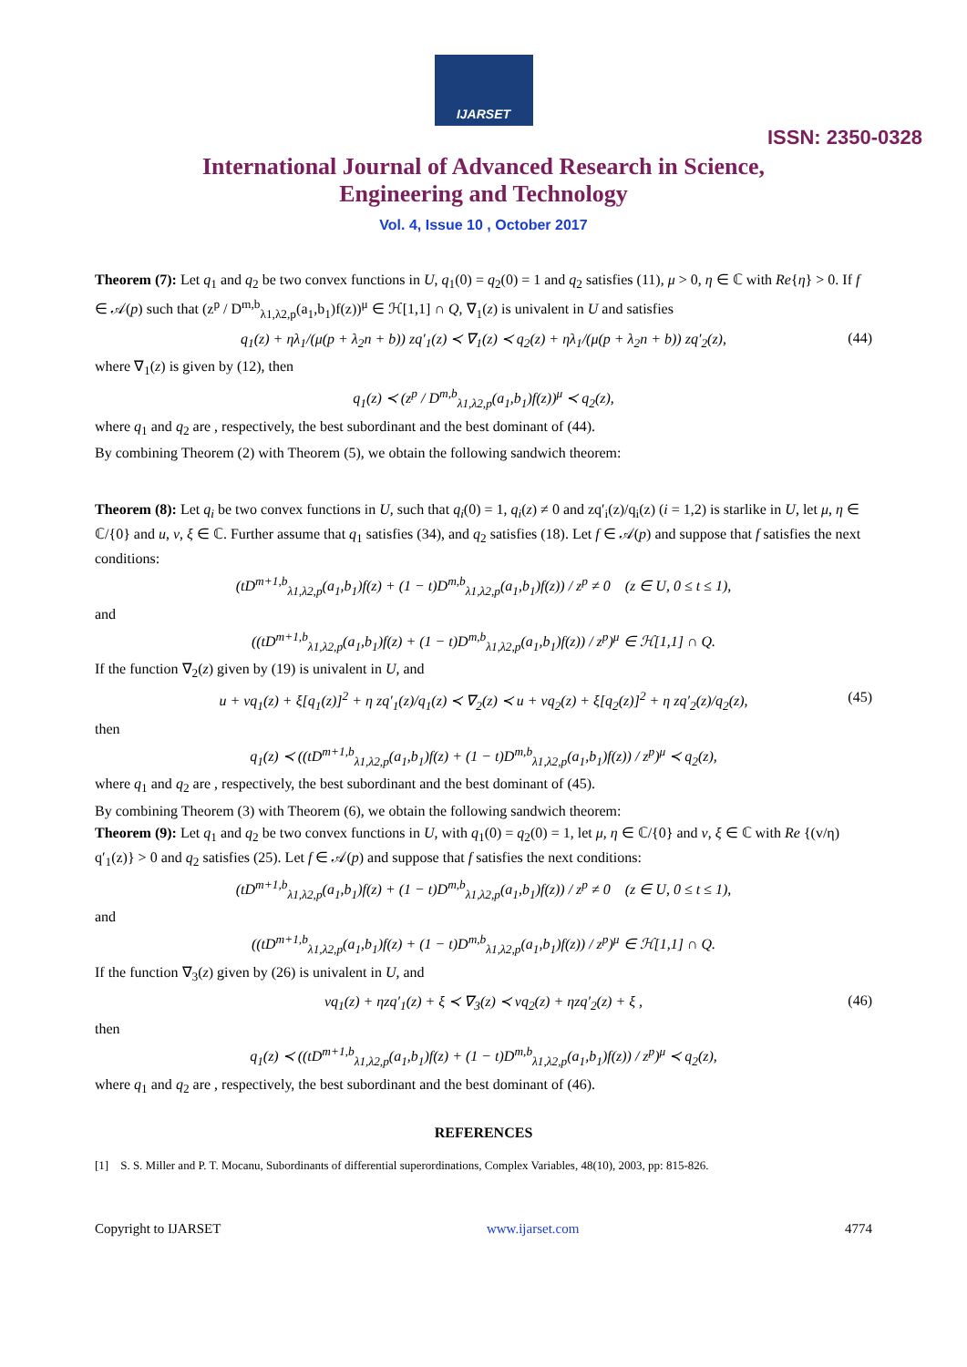IJARSET
ISSN: 2350-0328
International Journal of Advanced Research in Science,
Engineering and Technology
Vol. 4, Issue 10 , October 2017
Theorem (7): Let q<sub>1</sub> and q<sub>2</sub> be two convex functions in U, q<sub>1</sub>(0) = q<sub>2</sub>(0) = 1 and q<sub>2</sub> satisfies (11), μ > 0, η ∈ ℂ with Re{η} > 0. If f ∈ 𝒜(p) such that (z<sup>p</sup> / D<sup>m,b</sup><sub>λ1,λ2,p</sub>(a<sub>1</sub>,b<sub>1</sub>)f(z))<sup>μ</sup> ∈ ℋ[1,1] ∩ Q, ∇<sub>1</sub>(z) is univalent in U and satisfies
q<sub>1</sub>(z) + ηλ<sub>1</sub>/(μ(p + λ<sub>2</sub>n + b)) zq′<sub>1</sub>(z) ≺ ∇<sub>1</sub>(z) ≺ q<sub>2</sub>(z) + ηλ<sub>1</sub>/(μ(p + λ<sub>2</sub>n + b)) zq′<sub>2</sub>(z), (44)
where ∇<sub>1</sub>(z) is given by (12), then
q<sub>1</sub>(z) ≺ (z<sup>p</sup> / D<sup>m,b</sup><sub>λ1,λ2,p</sub>(a<sub>1</sub>,b<sub>1</sub>)f(z))<sup>μ</sup> ≺ q<sub>2</sub>(z),
where q<sub>1</sub> and q<sub>2</sub> are , respectively, the best subordinant and the best dominant of (44).
By combining Theorem (2) with Theorem (5), we obtain the following sandwich theorem:
Theorem (8): Let q<sub>i</sub> be two convex functions in U, such that q<sub>i</sub>(0) = 1, q<sub>i</sub>(z) ≠ 0 and zq′<sub>i</sub>(z)/q<sub>i</sub>(z) (i = 1,2) is starlike in U, let μ, η ∈ ℂ/{0} and u, v, ξ ∈ ℂ. Further assume that q<sub>1</sub> satisfies (34), and q<sub>2</sub> satisfies (18). Let f ∈ 𝒜(p) and suppose that f satisfies the next conditions:
(tD<sup>m+1,b</sup><sub>λ1,λ2,p</sub>(a<sub>1</sub>,b<sub>1</sub>)f(z) + (1 − t)D<sup>m,b</sup><sub>λ1,λ2,p</sub>(a<sub>1</sub>,b<sub>1</sub>)f(z)) / z<sup>p</sup> ≠ 0 (z ∈ U, 0 ≤ t ≤ 1),
and
((tD<sup>m+1,b</sup><sub>λ1,λ2,p</sub>(a<sub>1</sub>,b<sub>1</sub>)f(z) + (1 − t)D<sup>m,b</sup><sub>λ1,λ2,p</sub>(a<sub>1</sub>,b<sub>1</sub>)f(z)) / z<sup>p</sup>)<sup>μ</sup> ∈ ℋ[1,1] ∩ Q.
If the function ∇<sub>2</sub>(z) given by (19) is univalent in U, and
u + vq<sub>1</sub>(z) + ξ[q<sub>1</sub>(z)]<sup>2</sup> + η zq′<sub>1</sub>(z)/q<sub>1</sub>(z) ≺ ∇<sub>2</sub>(z) ≺ u + vq<sub>2</sub>(z) + ξ[q<sub>2</sub>(z)]<sup>2</sup> + η zq′<sub>2</sub>(z)/q<sub>2</sub>(z), (45)
then
q<sub>1</sub>(z) ≺ ((tD<sup>m+1,b</sup><sub>λ1,λ2,p</sub>(a<sub>1</sub>,b<sub>1</sub>)f(z) + (1 − t)D<sup>m,b</sup><sub>λ1,λ2,p</sub>(a<sub>1</sub>,b<sub>1</sub>)f(z)) / z<sup>p</sup>)<sup>μ</sup> ≺ q<sub>2</sub>(z),
where q<sub>1</sub> and q<sub>2</sub> are , respectively, the best subordinant and the best dominant of (45).
By combining Theorem (3) with Theorem (6), we obtain the following sandwich theorem:
Theorem (9): Let q<sub>1</sub> and q<sub>2</sub> be two convex functions in U, with q<sub>1</sub>(0) = q<sub>2</sub>(0) = 1, let μ, η ∈ ℂ/{0} and v, ξ ∈ ℂ with Re {(v/η) q′<sub>1</sub>(z)} > 0 and q<sub>2</sub> satisfies (25). Let f ∈ 𝒜(p) and suppose that f satisfies the next conditions:
(tD<sup>m+1,b</sup><sub>λ1,λ2,p</sub>(a<sub>1</sub>,b<sub>1</sub>)f(z) + (1 − t)D<sup>m,b</sup><sub>λ1,λ2,p</sub>(a<sub>1</sub>,b<sub>1</sub>)f(z)) / z<sup>p</sup> ≠ 0 (z ∈ U, 0 ≤ t ≤ 1),
and
((tD<sup>m+1,b</sup><sub>λ1,λ2,p</sub>(a<sub>1</sub>,b<sub>1</sub>)f(z) + (1 − t)D<sup>m,b</sup><sub>λ1,λ2,p</sub>(a<sub>1</sub>,b<sub>1</sub>)f(z)) / z<sup>p</sup>)<sup>μ</sup> ∈ ℋ[1,1] ∩ Q.
If the function ∇<sub>3</sub>(z) given by (26) is univalent in U, and
vq<sub>1</sub>(z) + ηzq′<sub>1</sub>(z) + ξ ≺ ∇<sub>3</sub>(z) ≺ vq<sub>2</sub>(z) + ηzq′<sub>2</sub>(z) + ξ , (46)
then
q<sub>1</sub>(z) ≺ ((tD<sup>m+1,b</sup><sub>λ1,λ2,p</sub>(a<sub>1</sub>,b<sub>1</sub>)f(z) + (1 − t)D<sup>m,b</sup><sub>λ1,λ2,p</sub>(a<sub>1</sub>,b<sub>1</sub>)f(z)) / z<sup>p</sup>)<sup>μ</sup> ≺ q<sub>2</sub>(z),
where q<sub>1</sub> and q<sub>2</sub> are , respectively, the best subordinant and the best dominant of (46).
REFERENCES
[1] S. S. Miller and P. T. Mocanu, Subordinants of differential superordinations, Complex Variables, 48(10), 2003, pp: 815-826.
Copyright to IJARSET www.ijarset.com 4774